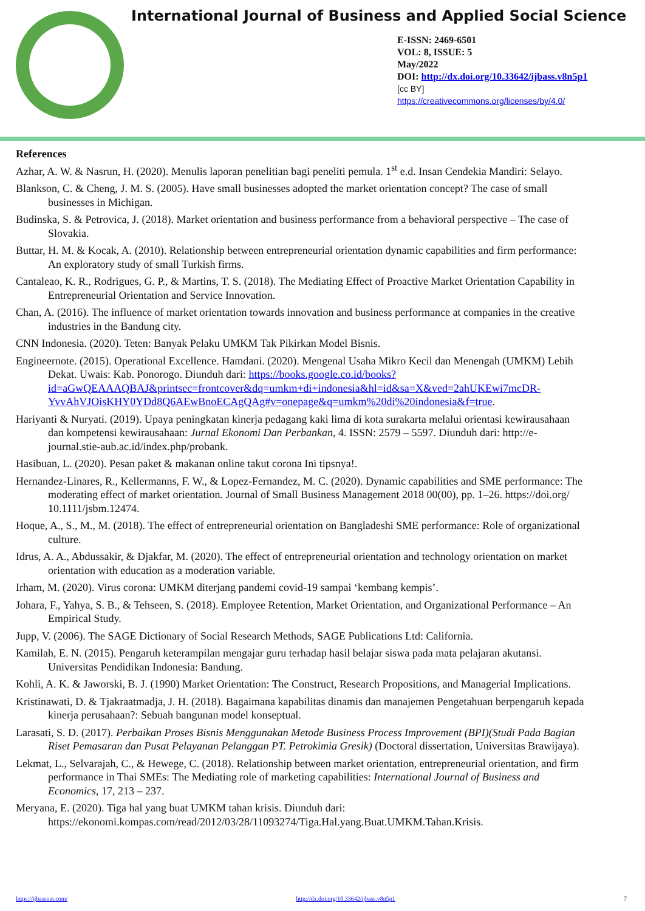International Journal of Business and Applied Social Science
E-ISSN: 2469-6501
VOL: 8, ISSUE: 5
May/2022
DOI: http://dx.doi.org/10.33642/ijbass.v8n5p1
[cc BY]
https://creativecommons.org/licenses/by/4.0/
References
Azhar, A. W. & Nasrun, H. (2020). Menulis laporan penelitian bagi peneliti pemula. 1<sup>st</sup> e.d. Insan Cendekia Mandiri: Selayo.
Blankson, C. & Cheng, J. M. S. (2005). Have small businesses adopted the market orientation concept? The case of small businesses in Michigan.
Budinska, S. & Petrovica, J. (2018). Market orientation and business performance from a behavioral perspective – The case of Slovakia.
Buttar, H. M. & Kocak, A. (2010). Relationship between entrepreneurial orientation dynamic capabilities and firm performance: An exploratory study of small Turkish firms.
Cantaleao, K. R., Rodrigues, G. P., & Martins, T. S. (2018). The Mediating Effect of Proactive Market Orientation Capability in Entrepreneurial Orientation and Service Innovation.
Chan, A. (2016). The influence of market orientation towards innovation and business performance at companies in the creative industries in the Bandung city.
CNN Indonesia. (2020). Teten: Banyak Pelaku UMKM Tak Pikirkan Model Bisnis.
Engineernote. (2015). Operational Excellence. Hamdani. (2020). Mengenal Usaha Mikro Kecil dan Menengah (UMKM) Lebih Dekat. Uwais: Kab. Ponorogo. Diunduh dari: https://books.google.co.id/books?id=aGwQEAAAQBAJ&printsec=frontcover&dq=umkm+di+indonesia&hl=id&sa=X&ved=2ahUKEwi7mcDR-YvvAhVJOisKHY0YDd8Q6AEwBnoECAgQAg#v=onepage&q=umkm%20di%20indonesia&f=true.
Hariyanti & Nuryati. (2019). Upaya peningkatan kinerja pedagang kaki lima di kota surakarta melalui orientasi kewirausahaan dan kompetensi kewirausahaan: Jurnal Ekonomi Dan Perbankan, 4. ISSN: 2579 – 5597. Diunduh dari: http://e-journal.stie-aub.ac.id/index.php/probank.
Hasibuan, L. (2020). Pesan paket & makanan online takut corona Ini tipsnya!.
Hernandez-Linares, R., Kellermanns, F. W., & Lopez-Fernandez, M. C. (2020). Dynamic capabilities and SME performance: The moderating effect of market orientation. Journal of Small Business Management 2018 00(00), pp. 1–26. https://doi.org/ 10.1111/jsbm.12474.
Hoque, A., S., M., M. (2018). The effect of entrepreneurial orientation on Bangladeshi SME performance: Role of organizational culture.
Idrus, A. A., Abdussakir, & Djakfar, M. (2020). The effect of entrepreneurial orientation and technology orientation on market orientation with education as a moderation variable.
Irham, M. (2020). Virus corona: UMKM diterjang pandemi covid-19 sampai ‘kembang kempis’.
Johara, F., Yahya, S. B., & Tehseen, S. (2018). Employee Retention, Market Orientation, and Organizational Performance – An Empirical Study.
Jupp, V. (2006). The SAGE Dictionary of Social Research Methods, SAGE Publications Ltd: California.
Kamilah, E. N. (2015). Pengaruh keterampilan mengajar guru terhadap hasil belajar siswa pada mata pelajaran akutansi. Universitas Pendidikan Indonesia: Bandung.
Kohli, A. K. & Jaworski, B. J. (1990) Market Orientation: The Construct, Research Propositions, and Managerial Implications.
Kristinawati, D. & Tjakraatmadja, J. H. (2018). Bagaimana kapabilitas dinamis dan manajemen Pengetahuan berpengaruh kepada kinerja perusahaan?: Sebuah bangunan model konseptual.
Larasati, S. D. (2017). Perbaikan Proses Bisnis Menggunakan Metode Business Process Improvement (BPI)(Studi Pada Bagian Riset Pemasaran dan Pusat Pelayanan Pelanggan PT. Petrokimia Gresik) (Doctoral dissertation, Universitas Brawijaya).
Lekmat, L., Selvarajah, C., & Hewege, C. (2018). Relationship between market orientation, entrepreneurial orientation, and firm performance in Thai SMEs: The Mediating role of marketing capabilities: International Journal of Business and Economics, 17, 213 – 237.
Meryana, E. (2020). Tiga hal yang buat UMKM tahan krisis. Diunduh dari: https://ekonomi.kompas.com/read/2012/03/28/11093274/Tiga.Hal.yang.Buat.UMKM.Tahan.Krisis.
https://ijbassnet.com/ http://dx.doi.org/10.33642/ijbass.v8n5p1 7